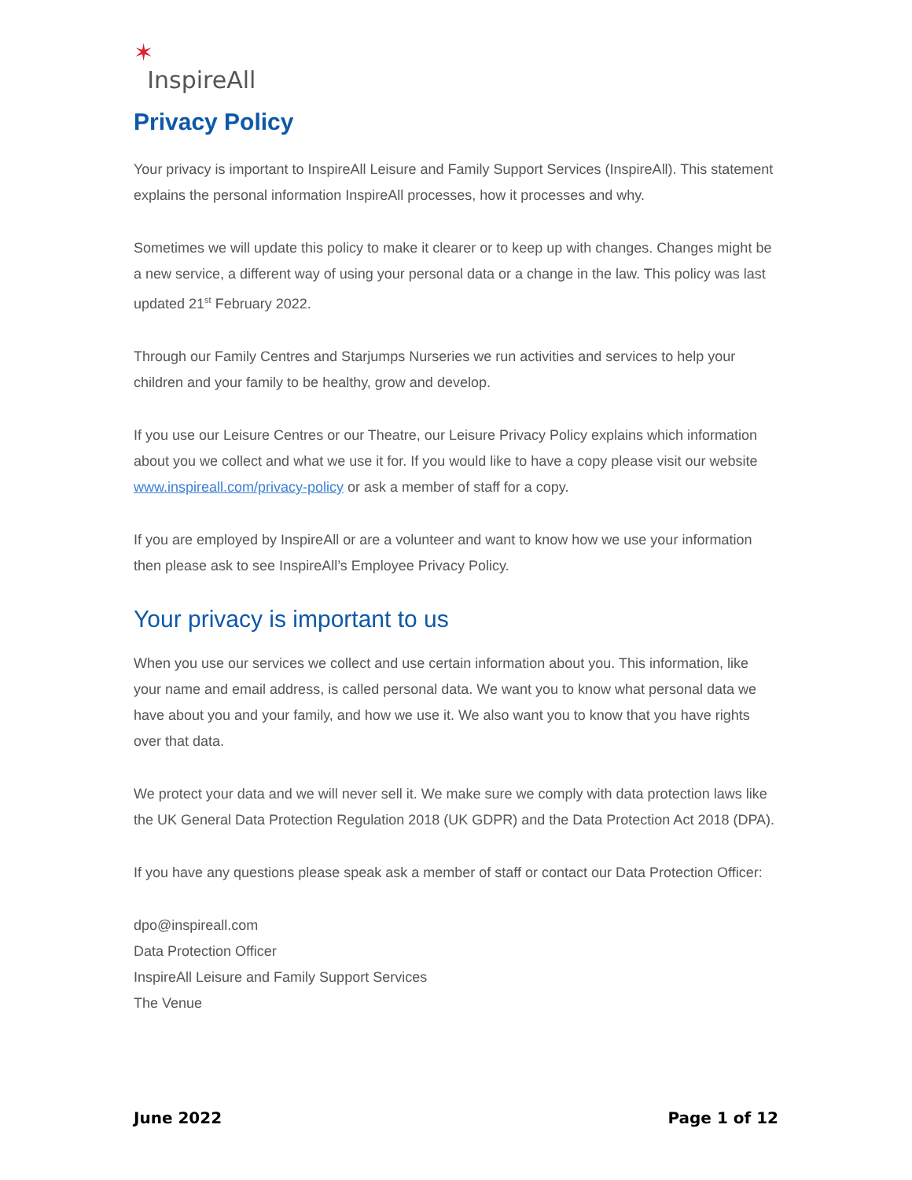✶ InspireAll
Privacy Policy
Your privacy is important to InspireAll Leisure and Family Support Services (InspireAll). This statement explains the personal information InspireAll processes, how it processes and why.
Sometimes we will update this policy to make it clearer or to keep up with changes. Changes might be a new service, a different way of using your personal data or a change in the law. This policy was last updated 21<sup>st</sup> February 2022.
Through our Family Centres and Starjumps Nurseries we run activities and services to help your children and your family to be healthy, grow and develop.
If you use our Leisure Centres or our Theatre, our Leisure Privacy Policy explains which information about you we collect and what we use it for. If you would like to have a copy please visit our website www.inspireall.com/privacy-policy or ask a member of staff for a copy.
If you are employed by InspireAll or are a volunteer and want to know how we use your information then please ask to see InspireAll’s Employee Privacy Policy.
Your privacy is important to us
When you use our services we collect and use certain information about you. This information, like your name and email address, is called personal data. We want you to know what personal data we have about you and your family, and how we use it. We also want you to know that you have rights over that data.
We protect your data and we will never sell it. We make sure we comply with data protection laws like the UK General Data Protection Regulation 2018 (UK GDPR) and the Data Protection Act 2018 (DPA).
If you have any questions please speak ask a member of staff or contact our Data Protection Officer:
dpo@inspireall.com
Data Protection Officer
InspireAll Leisure and Family Support Services
The Venue
June 2022 Page 1 of 12